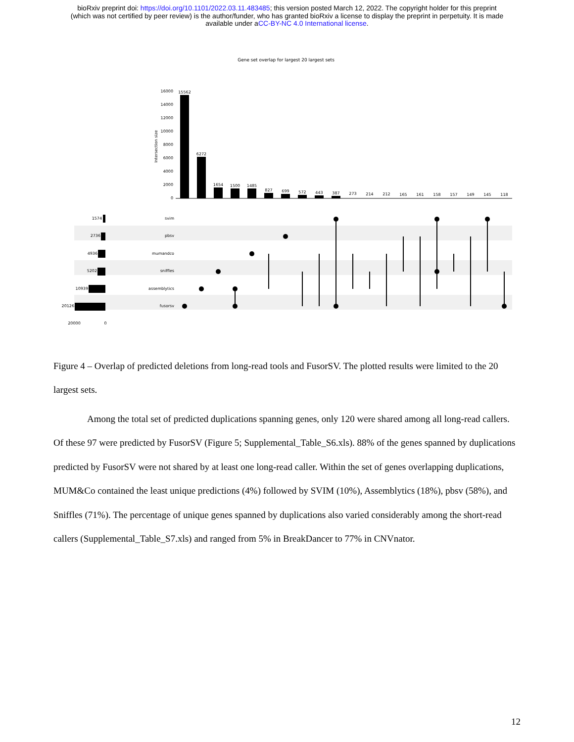bioRxiv preprint doi: https://doi.org/10.1101/2022.03.11.483485; this version posted March 12, 2022. The copyright holder for this preprint
(which was not certified by peer review) is the author/funder, who has granted bioRxiv a license to display the preprint in perpetuity. It is made
available under aCC-BY-NC 4.0 International license.
Gene set overlap for largest 20 largest sets
Intersection size
16000
14000
12000
10000
8000
6000
4000
2000
0
15562
6272
1654
1500
1485
827
699
572
443
387
273
214
212
165
161
158
157
149
145
118
svim
pbsv
mumandco
sniffles
assemblytics
fusorsv
1574
2736
4936
5202
10939
20126
20000
0
Figure 4 – Overlap of predicted deletions from long-read tools and FusorSV. The plotted results were limited to the 20 largest sets.
Among the total set of predicted duplications spanning genes, only 120 were shared among all long-read callers. Of these 97 were predicted by FusorSV (Figure 5; Supplemental_Table_S6.xls). 88% of the genes spanned by duplications predicted by FusorSV were not shared by at least one long-read caller. Within the set of genes overlapping duplications, MUM&Co contained the least unique predictions (4%) followed by SVIM (10%), Assemblytics (18%), pbsv (58%), and Sniffles (71%). The percentage of unique genes spanned by duplications also varied considerably among the short-read callers (Supplemental_Table_S7.xls) and ranged from 5% in BreakDancer to 77% in CNVnator.
12